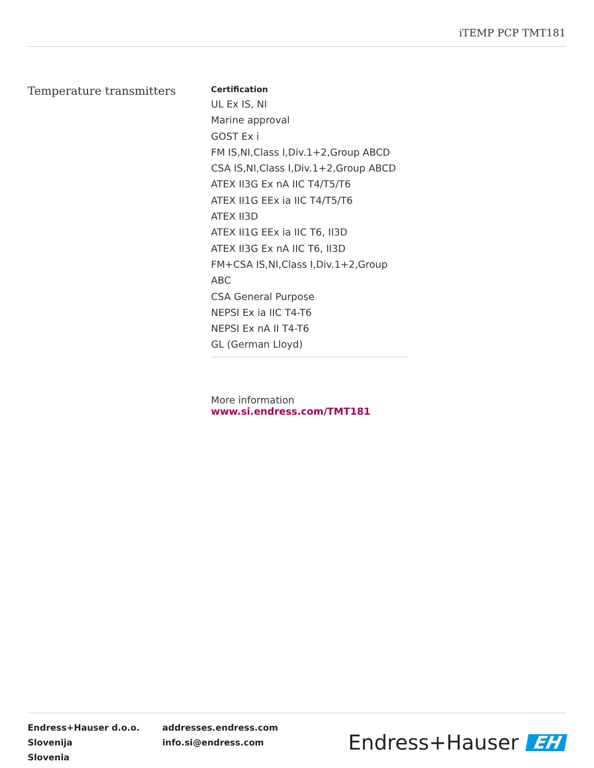iTEMP PCP TMT181
Temperature transmitters
Certification
UL Ex IS, NI
Marine approval
GOST Ex i
FM IS,NI,Class I,Div.1+2,Group ABCD
CSA IS,NI,Class I,Div.1+2,Group ABCD
ATEX II3G Ex nA IIC T4/T5/T6
ATEX II1G EEx ia IIC T4/T5/T6
ATEX II3D
ATEX II1G EEx ia IIC T6, II3D
ATEX II3G Ex nA IIC T6, II3D
FM+CSA IS,NI,Class I,Div.1+2,Group ABC
CSA General Purpose
NEPSI Ex ia IIC T4-T6
NEPSI Ex nA II T4-T6
GL (German Lloyd)
More information www.si.endress.com/TMT181
Endress+Hauser d.o.o.
Slovenija
Slovenia
addresses.endress.com
info.si@endress.com
Endress+Hauser EH